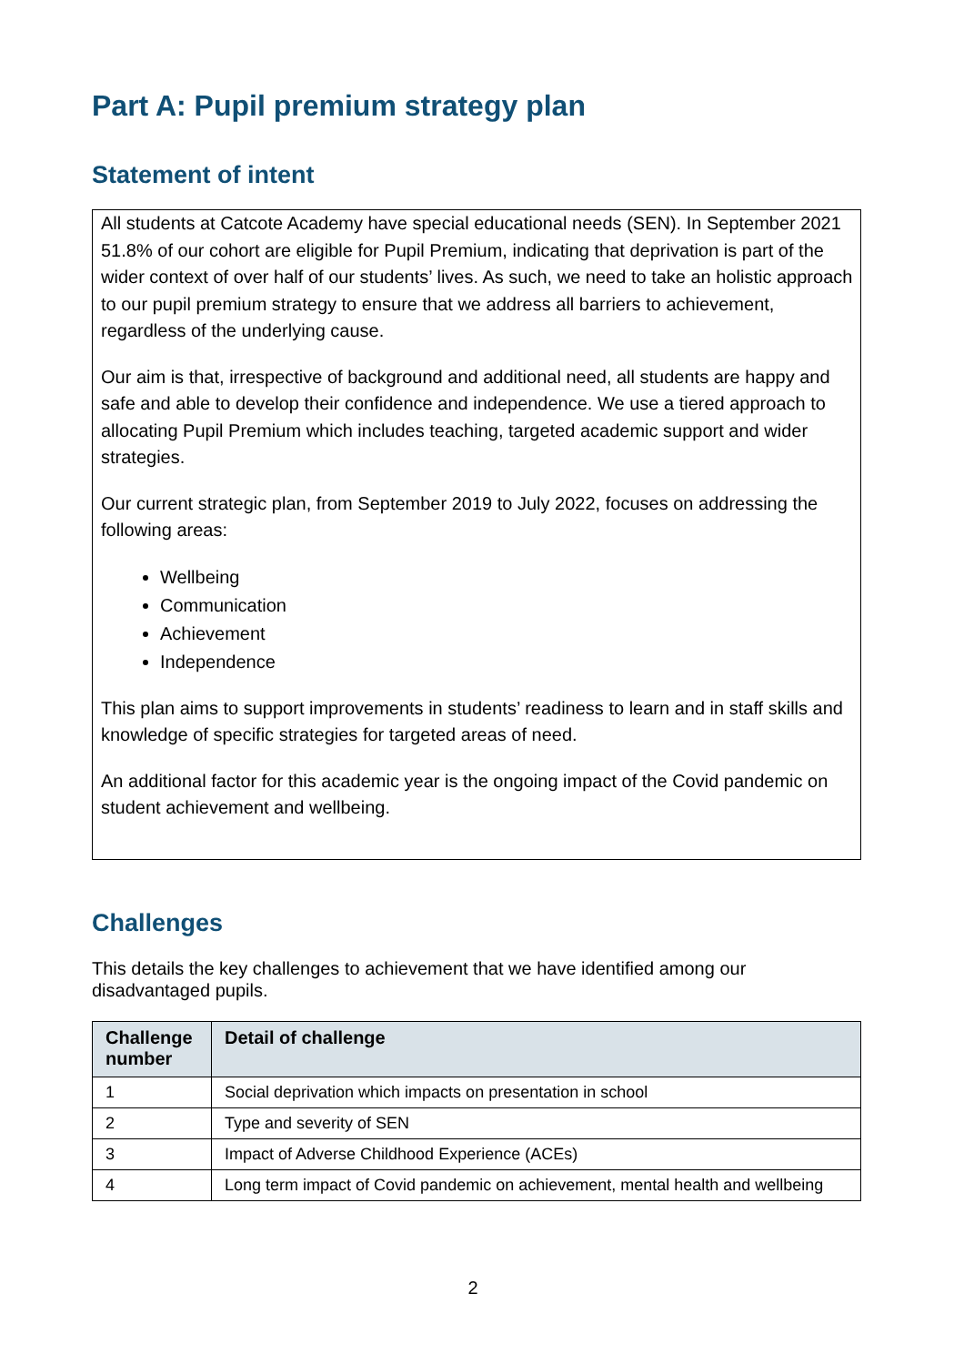Part A: Pupil premium strategy plan
Statement of intent
All students at Catcote Academy have special educational needs (SEN). In September 2021 51.8% of our cohort are eligible for Pupil Premium, indicating that deprivation is part of the wider context of over half of our students’ lives. As such, we need to take an holistic approach to our pupil premium strategy to ensure that we address all barriers to achievement, regardless of the underlying cause.
Our aim is that, irrespective of background and additional need, all students are happy and safe and able to develop their confidence and independence. We use a tiered approach to allocating Pupil Premium which includes teaching, targeted academic support and wider strategies.
Our current strategic plan, from September 2019 to July 2022, focuses on addressing the following areas:
Wellbeing
Communication
Achievement
Independence
This plan aims to support improvements in students’ readiness to learn and in staff skills and knowledge of specific strategies for targeted areas of need.
An additional factor for this academic year is the ongoing impact of the Covid pandemic on student achievement and wellbeing.
Challenges
This details the key challenges to achievement that we have identified among our disadvantaged pupils.
| Challenge number | Detail of challenge |
| --- | --- |
| 1 | Social deprivation which impacts on presentation in school |
| 2 | Type and severity of SEN |
| 3 | Impact of Adverse Childhood Experience (ACEs) |
| 4 | Long term impact of Covid pandemic on achievement, mental health and wellbeing |
2